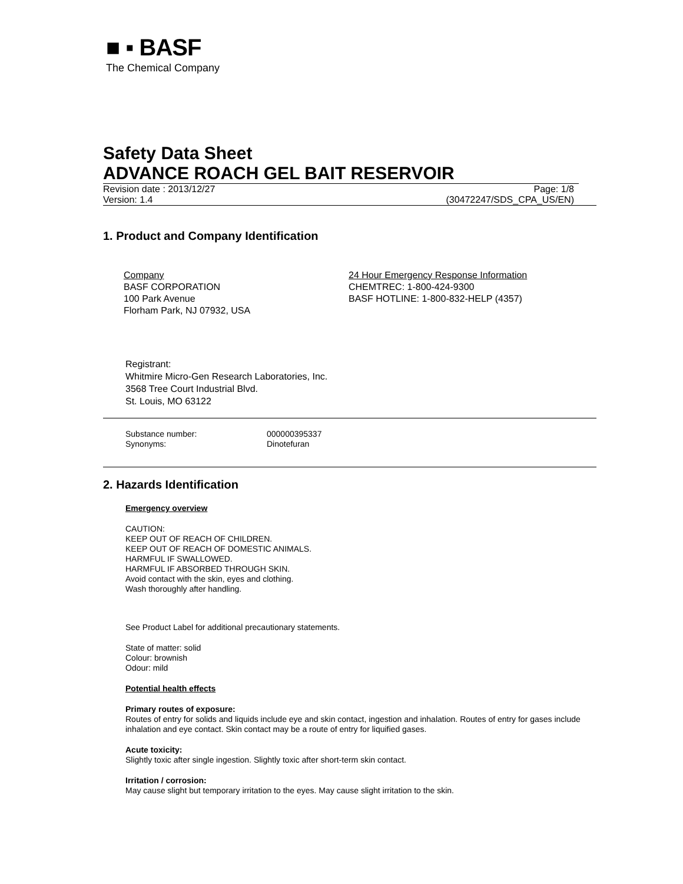■ ▪ BASF
The Chemical Company
Safety Data Sheet
ADVANCE ROACH GEL BAIT RESERVOIR
Revision date : 2013/12/27 Page: 1/8
Version: 1.4 (30472247/SDS_CPA_US/EN)
1. Product and Company Identification
Company
BASF CORPORATION
100 Park Avenue
Florham Park, NJ 07932, USA
24 Hour Emergency Response Information
CHEMTREC: 1-800-424-9300
BASF HOTLINE: 1-800-832-HELP (4357)
Registrant:
Whitmire Micro-Gen Research Laboratories, Inc.
3568 Tree Court Industrial Blvd.
St. Louis, MO 63122
Substance number: 000000395337
Synonyms: Dinotefuran
2. Hazards Identification
Emergency overview
CAUTION:
KEEP OUT OF REACH OF CHILDREN.
KEEP OUT OF REACH OF DOMESTIC ANIMALS.
HARMFUL IF SWALLOWED.
HARMFUL IF ABSORBED THROUGH SKIN.
Avoid contact with the skin, eyes and clothing.
Wash thoroughly after handling.
See Product Label for additional precautionary statements.
State of matter: solid
Colour: brownish
Odour: mild
Potential health effects
Primary routes of exposure:
Routes of entry for solids and liquids include eye and skin contact, ingestion and inhalation. Routes of entry for gases include inhalation and eye contact. Skin contact may be a route of entry for liquified gases.
Acute toxicity:
Slightly toxic after single ingestion. Slightly toxic after short-term skin contact.
Irritation / corrosion:
May cause slight but temporary irritation to the eyes. May cause slight irritation to the skin.